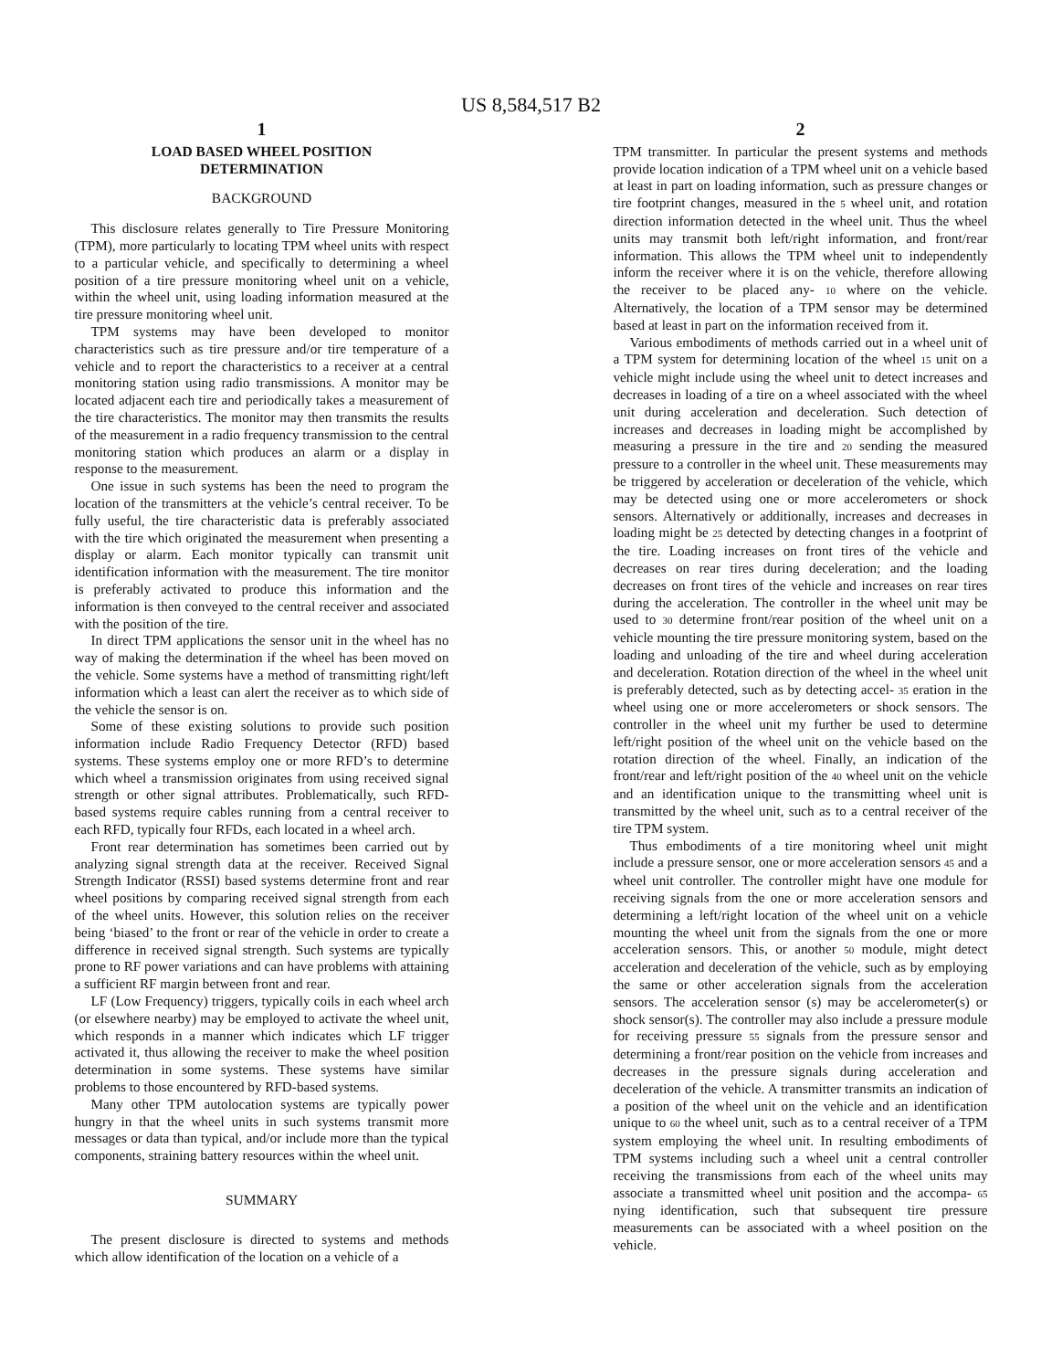US 8,584,517 B2
1
LOAD BASED WHEEL POSITION
DETERMINATION
BACKGROUND
This disclosure relates generally to Tire Pressure Monitoring (TPM), more particularly to locating TPM wheel units with respect to a particular vehicle, and specifically to determining a wheel position of a tire pressure monitoring wheel unit on a vehicle, within the wheel unit, using loading information measured at the tire pressure monitoring wheel unit.
TPM systems may have been developed to monitor characteristics such as tire pressure and/or tire temperature of a vehicle and to report the characteristics to a receiver at a central monitoring station using radio transmissions. A monitor may be located adjacent each tire and periodically takes a measurement of the tire characteristics. The monitor may then transmits the results of the measurement in a radio frequency transmission to the central monitoring station which produces an alarm or a display in response to the measurement.
One issue in such systems has been the need to program the location of the transmitters at the vehicle’s central receiver. To be fully useful, the tire characteristic data is preferably associated with the tire which originated the measurement when presenting a display or alarm. Each monitor typically can transmit unit identification information with the measurement. The tire monitor is preferably activated to produce this information and the information is then conveyed to the central receiver and associated with the position of the tire.
In direct TPM applications the sensor unit in the wheel has no way of making the determination if the wheel has been moved on the vehicle. Some systems have a method of transmitting right/left information which a least can alert the receiver as to which side of the vehicle the sensor is on.
Some of these existing solutions to provide such position information include Radio Frequency Detector (RFD) based systems. These systems employ one or more RFD’s to determine which wheel a transmission originates from using received signal strength or other signal attributes. Problematically, such RFD-based systems require cables running from a central receiver to each RFD, typically four RFDs, each located in a wheel arch.
Front rear determination has sometimes been carried out by analyzing signal strength data at the receiver. Received Signal Strength Indicator (RSSI) based systems determine front and rear wheel positions by comparing received signal strength from each of the wheel units. However, this solution relies on the receiver being ‘biased’ to the front or rear of the vehicle in order to create a difference in received signal strength. Such systems are typically prone to RF power variations and can have problems with attaining a sufficient RF margin between front and rear.
LF (Low Frequency) triggers, typically coils in each wheel arch (or elsewhere nearby) may be employed to activate the wheel unit, which responds in a manner which indicates which LF trigger activated it, thus allowing the receiver to make the wheel position determination in some systems. These systems have similar problems to those encountered by RFD-based systems.
Many other TPM autolocation systems are typically power hungry in that the wheel units in such systems transmit more messages or data than typical, and/or include more than the typical components, straining battery resources within the wheel unit.
SUMMARY
The present disclosure is directed to systems and methods which allow identification of the location on a vehicle of a
2
TPM transmitter. In particular the present systems and methods provide location indication of a TPM wheel unit on a vehicle based at least in part on loading information, such as pressure changes or tire footprint changes, measured in the 5 wheel unit, and rotation direction information detected in the wheel unit. Thus the wheel units may transmit both left/right information, and front/rear information. This allows the TPM wheel unit to independently inform the receiver where it is on the vehicle, therefore allowing the receiver to be placed any- 10 where on the vehicle. Alternatively, the location of a TPM sensor may be determined based at least in part on the information received from it.
Various embodiments of methods carried out in a wheel unit of a TPM system for determining location of the wheel 15 unit on a vehicle might include using the wheel unit to detect increases and decreases in loading of a tire on a wheel associated with the wheel unit during acceleration and deceleration. Such detection of increases and decreases in loading might be accomplished by measuring a pressure in the tire and 20 sending the measured pressure to a controller in the wheel unit. These measurements may be triggered by acceleration or deceleration of the vehicle, which may be detected using one or more accelerometers or shock sensors. Alternatively or additionally, increases and decreases in loading might be 25 detected by detecting changes in a footprint of the tire. Loading increases on front tires of the vehicle and decreases on rear tires during deceleration; and the loading decreases on front tires of the vehicle and increases on rear tires during the acceleration. The controller in the wheel unit may be used to 30 determine front/rear position of the wheel unit on a vehicle mounting the tire pressure monitoring system, based on the loading and unloading of the tire and wheel during acceleration and deceleration. Rotation direction of the wheel in the wheel unit is preferably detected, such as by detecting accel- 35 eration in the wheel using one or more accelerometers or shock sensors. The controller in the wheel unit my further be used to determine left/right position of the wheel unit on the vehicle based on the rotation direction of the wheel. Finally, an indication of the front/rear and left/right position of the 40 wheel unit on the vehicle and an identification unique to the transmitting wheel unit is transmitted by the wheel unit, such as to a central receiver of the tire TPM system.
Thus embodiments of a tire monitoring wheel unit might include a pressure sensor, one or more acceleration sensors 45 and a wheel unit controller. The controller might have one module for receiving signals from the one or more acceleration sensors and determining a left/right location of the wheel unit on a vehicle mounting the wheel unit from the signals from the one or more acceleration sensors. This, or another 50 module, might detect acceleration and deceleration of the vehicle, such as by employing the same or other acceleration signals from the acceleration sensors. The acceleration sensor (s) may be accelerometer(s) or shock sensor(s). The controller may also include a pressure module for receiving pressure 55 signals from the pressure sensor and determining a front/rear position on the vehicle from increases and decreases in the pressure signals during acceleration and deceleration of the vehicle. A transmitter transmits an indication of a position of the wheel unit on the vehicle and an identification unique to 60 the wheel unit, such as to a central receiver of a TPM system employing the wheel unit. In resulting embodiments of TPM systems including such a wheel unit a central controller receiving the transmissions from each of the wheel units may associate a transmitted wheel unit position and the accompa- 65 nying identification, such that subsequent tire pressure measurements can be associated with a wheel position on the vehicle.